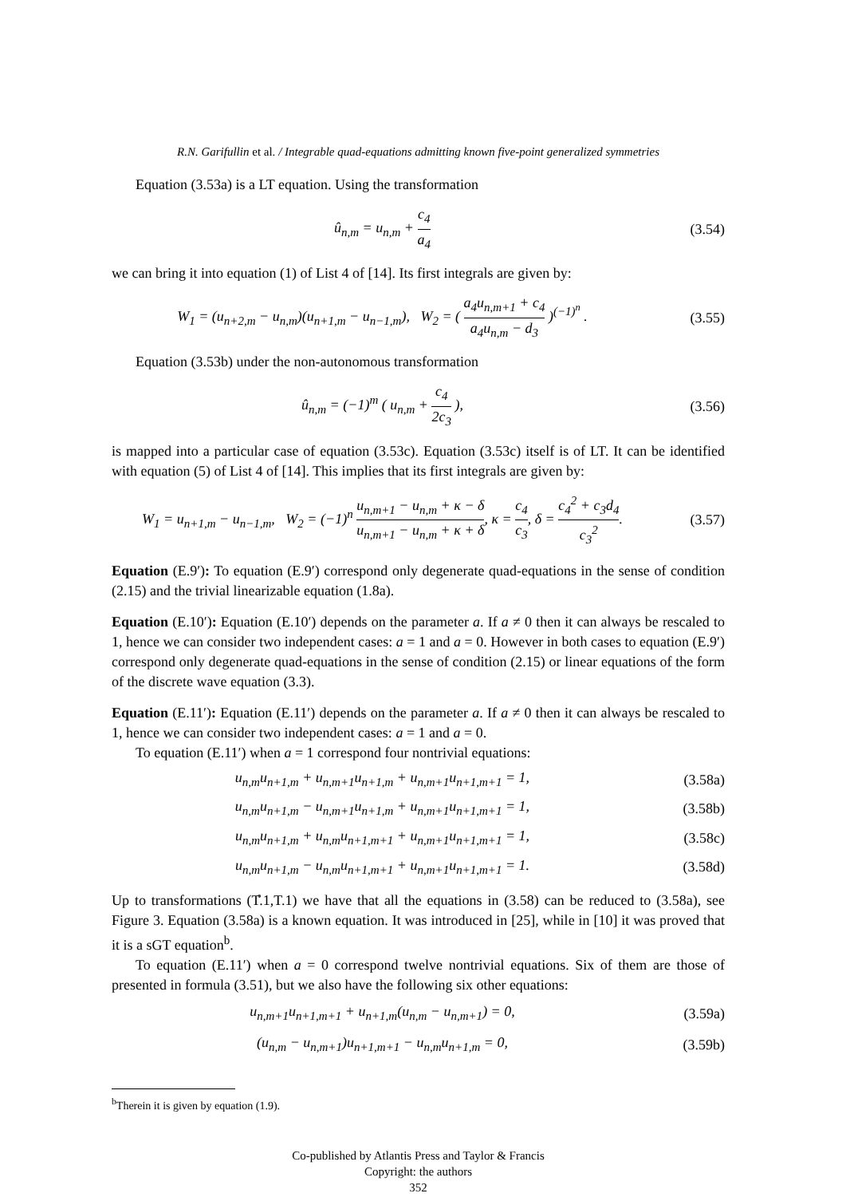R.N. Garifullin et al. / Integrable quad-equations admitting known five-point generalized symmetries
Equation (3.53a) is a LT equation. Using the transformation
û<sub>n,m</sub> = u<sub>n,m</sub> + c<sub>4</sub> a<sub>4</sub> (3.54)
we can bring it into equation (1) of List 4 of [14]. Its first integrals are given by:
W<sub>1</sub> = (u<sub>n+2,m</sub> − u<sub>n,m</sub>)(u<sub>n+1,m</sub> − u<sub>n−1,m</sub>), W<sub>2</sub> = ( a<sub>4</sub>u<sub>n,m+1</sub> + c<sub>4</sub> a<sub>4</sub>u<sub>n,m</sub> − d<sub>3</sub> )<sup>(−1)<sup>n</sup></sup> .
(3.55)
Equation (3.53b) under the non-autonomous transformation
û<sub>n,m</sub> = (−1)<sup>m</sup> ( u<sub>n,m</sub> + c<sub>4</sub> 2c<sub>3</sub> ),
(3.56)
is mapped into a particular case of equation (3.53c). Equation (3.53c) itself is of LT. It can be identified with equation (5) of List 4 of [14]. This implies that its first integrals are given by:
W<sub>1</sub> = u<sub>n+1,m</sub> − u<sub>n−1,m</sub>, W<sub>2</sub> = (−1)<sup>n</sup> u<sub>n,m+1</sub> − u<sub>n,m</sub> + κ − δ u<sub>n,m+1</sub> − u<sub>n,m</sub> + κ + δ, κ = c<sub>4</sub> c<sub>3</sub>, δ = c<sub>4</sub><sup>2</sup> + c<sub>3</sub>d<sub>4</sub> c<sub>3</sub><sup>2</sup>.
(3.57)
Equation (E.9′): To equation (E.9′) correspond only degenerate quad-equations in the sense of condition (2.15) and the trivial linearizable equation (1.8a).
Equation (E.10′): Equation (E.10′) depends on the parameter a. If a ≠ 0 then it can always be rescaled to 1, hence we can consider two independent cases: a = 1 and a = 0. However in both cases to equation (E.9′) correspond only degenerate quad-equations in the sense of condition (2.15) or linear equations of the form of the discrete wave equation (3.3).
Equation (E.11′): Equation (E.11′) depends on the parameter a. If a ≠ 0 then it can always be rescaled to 1, hence we can consider two independent cases: a = 1 and a = 0.
To equation (E.11′) when a = 1 correspond four nontrivial equations:
u<sub>n,m</sub>u<sub>n+1,m</sub> + u<sub>n,m+1</sub>u<sub>n+1,m</sub> + u<sub>n,m+1</sub>u<sub>n+1,m+1</sub> = 1,
(3.58a)
u<sub>n,m</sub>u<sub>n+1,m</sub> − u<sub>n,m+1</sub>u<sub>n+1,m</sub> + u<sub>n,m+1</sub>u<sub>n+1,m+1</sub> = 1,
(3.58b)
u<sub>n,m</sub>u<sub>n+1,m</sub> + u<sub>n,m</sub>u<sub>n+1,m+1</sub> + u<sub>n,m+1</sub>u<sub>n+1,m+1</sub> = 1,
(3.58c)
u<sub>n,m</sub>u<sub>n+1,m</sub> − u<sub>n,m</sub>u<sub>n+1,m+1</sub> + u<sub>n,m+1</sub>u<sub>n+1,m+1</sub> = 1.
(3.58d)
Up to transformations (T̊.1,T.1) we have that all the equations in (3.58) can be reduced to (3.58a), see Figure 3. Equation (3.58a) is a known equation. It was introduced in [25], while in [10] it was proved that it is a sGT equation<sup>b</sup>.
To equation (E.11′) when a = 0 correspond twelve nontrivial equations. Six of them are those of presented in formula (3.51), but we also have the following six other equations:
u<sub>n,m+1</sub>u<sub>n+1,m+1</sub> + u<sub>n+1,m</sub>(u<sub>n,m</sub> − u<sub>n,m+1</sub>) = 0,
(3.59a)
(u<sub>n,m</sub> − u<sub>n,m+1</sub>)u<sub>n+1,m+1</sub> − u<sub>n,m</sub>u<sub>n+1,m</sub> = 0,
(3.59b)
<sup>b</sup> Therein it is given by equation (1.9).
Co-published by Atlantis Press and Taylor & Francis
Copyright: the authors
352